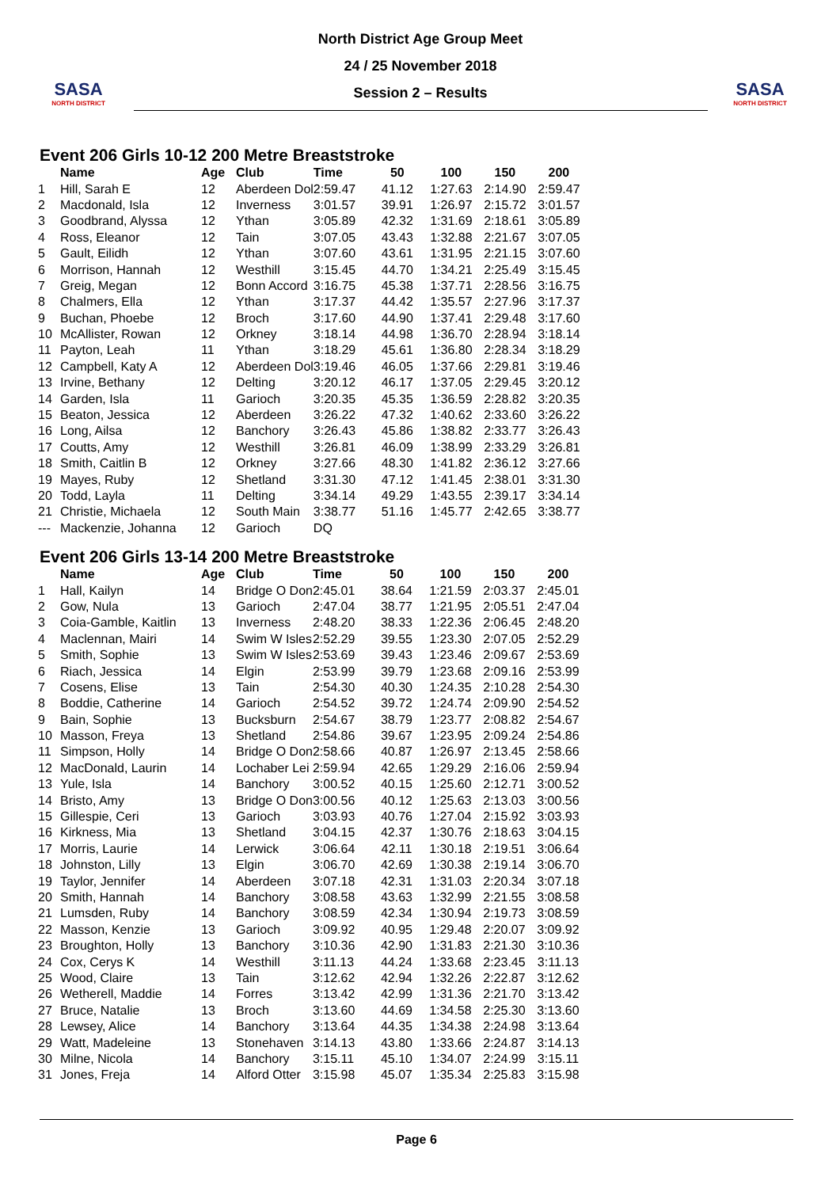SASA
NORTH DISTRICT
North District Age Group Meet
24 / 25 November 2018
Session 2 – Results
SASA
NORTH DISTRICT
Event 206 Girls 10-12 200 Metre Breaststroke
| | Name | Age | Club | Time | 50 | 100 | 150 | 200 |
| --- | --- | --- | --- | --- | --- | --- | --- | --- |
| 1 | Hill, Sarah E | 12 | Aberdeen Dol | 2:59.47 | 41.12 | 1:27.63 | 2:14.90 | 2:59.47 |
| 2 | Macdonald, Isla | 12 | Inverness | 3:01.57 | 39.91 | 1:26.97 | 2:15.72 | 3:01.57 |
| 3 | Goodbrand, Alyssa | 12 | Ythan | 3:05.89 | 42.32 | 1:31.69 | 2:18.61 | 3:05.89 |
| 4 | Ross, Eleanor | 12 | Tain | 3:07.05 | 43.43 | 1:32.88 | 2:21.67 | 3:07.05 |
| 5 | Gault, Eilidh | 12 | Ythan | 3:07.60 | 43.61 | 1:31.95 | 2:21.15 | 3:07.60 |
| 6 | Morrison, Hannah | 12 | Westhill | 3:15.45 | 44.70 | 1:34.21 | 2:25.49 | 3:15.45 |
| 7 | Greig, Megan | 12 | Bonn Accord | 3:16.75 | 45.38 | 1:37.71 | 2:28.56 | 3:16.75 |
| 8 | Chalmers, Ella | 12 | Ythan | 3:17.37 | 44.42 | 1:35.57 | 2:27.96 | 3:17.37 |
| 9 | Buchan, Phoebe | 12 | Broch | 3:17.60 | 44.90 | 1:37.41 | 2:29.48 | 3:17.60 |
| 10 | McAllister, Rowan | 12 | Orkney | 3:18.14 | 44.98 | 1:36.70 | 2:28.94 | 3:18.14 |
| 11 | Payton, Leah | 11 | Ythan | 3:18.29 | 45.61 | 1:36.80 | 2:28.34 | 3:18.29 |
| 12 | Campbell, Katy A | 12 | Aberdeen Dol | 3:19.46 | 46.05 | 1:37.66 | 2:29.81 | 3:19.46 |
| 13 | Irvine, Bethany | 12 | Delting | 3:20.12 | 46.17 | 1:37.05 | 2:29.45 | 3:20.12 |
| 14 | Garden, Isla | 11 | Garioch | 3:20.35 | 45.35 | 1:36.59 | 2:28.82 | 3:20.35 |
| 15 | Beaton, Jessica | 12 | Aberdeen | 3:26.22 | 47.32 | 1:40.62 | 2:33.60 | 3:26.22 |
| 16 | Long, Ailsa | 12 | Banchory | 3:26.43 | 45.86 | 1:38.82 | 2:33.77 | 3:26.43 |
| 17 | Coutts, Amy | 12 | Westhill | 3:26.81 | 46.09 | 1:38.99 | 2:33.29 | 3:26.81 |
| 18 | Smith, Caitlin B | 12 | Orkney | 3:27.66 | 48.30 | 1:41.82 | 2:36.12 | 3:27.66 |
| 19 | Mayes, Ruby | 12 | Shetland | 3:31.30 | 47.12 | 1:41.45 | 2:38.01 | 3:31.30 |
| 20 | Todd, Layla | 11 | Delting | 3:34.14 | 49.29 | 1:43.55 | 2:39.17 | 3:34.14 |
| 21 | Christie, Michaela | 12 | South Main | 3:38.77 | 51.16 | 1:45.77 | 2:42.65 | 3:38.77 |
| --- | Mackenzie, Johanna | 12 | Garioch | DQ | | | | |
Event 206 Girls 13-14 200 Metre Breaststroke
| | Name | Age | Club | Time | 50 | 100 | 150 | 200 |
| --- | --- | --- | --- | --- | --- | --- | --- | --- |
| 1 | Hall, Kailyn | 14 | Bridge O Don | 2:45.01 | 38.64 | 1:21.59 | 2:03.37 | 2:45.01 |
| 2 | Gow, Nula | 13 | Garioch | 2:47.04 | 38.77 | 1:21.95 | 2:05.51 | 2:47.04 |
| 3 | Coia-Gamble, Kaitlin | 13 | Inverness | 2:48.20 | 38.33 | 1:22.36 | 2:06.45 | 2:48.20 |
| 4 | Maclennan, Mairi | 14 | Swim W Isles | 2:52.29 | 39.55 | 1:23.30 | 2:07.05 | 2:52.29 |
| 5 | Smith, Sophie | 13 | Swim W Isles | 2:53.69 | 39.43 | 1:23.46 | 2:09.67 | 2:53.69 |
| 6 | Riach, Jessica | 14 | Elgin | 2:53.99 | 39.79 | 1:23.68 | 2:09.16 | 2:53.99 |
| 7 | Cosens, Elise | 13 | Tain | 2:54.30 | 40.30 | 1:24.35 | 2:10.28 | 2:54.30 |
| 8 | Boddie, Catherine | 14 | Garioch | 2:54.52 | 39.72 | 1:24.74 | 2:09.90 | 2:54.52 |
| 9 | Bain, Sophie | 13 | Bucksburn | 2:54.67 | 38.79 | 1:23.77 | 2:08.82 | 2:54.67 |
| 10 | Masson, Freya | 13 | Shetland | 2:54.86 | 39.67 | 1:23.95 | 2:09.24 | 2:54.86 |
| 11 | Simpson, Holly | 14 | Bridge O Don | 2:58.66 | 40.87 | 1:26.97 | 2:13.45 | 2:58.66 |
| 12 | MacDonald, Laurin | 14 | Lochaber Lei | 2:59.94 | 42.65 | 1:29.29 | 2:16.06 | 2:59.94 |
| 13 | Yule, Isla | 14 | Banchory | 3:00.52 | 40.15 | 1:25.60 | 2:12.71 | 3:00.52 |
| 14 | Bristo, Amy | 13 | Bridge O Don | 3:00.56 | 40.12 | 1:25.63 | 2:13.03 | 3:00.56 |
| 15 | Gillespie, Ceri | 13 | Garioch | 3:03.93 | 40.76 | 1:27.04 | 2:15.92 | 3:03.93 |
| 16 | Kirkness, Mia | 13 | Shetland | 3:04.15 | 42.37 | 1:30.76 | 2:18.63 | 3:04.15 |
| 17 | Morris, Laurie | 14 | Lerwick | 3:06.64 | 42.11 | 1:30.18 | 2:19.51 | 3:06.64 |
| 18 | Johnston, Lilly | 13 | Elgin | 3:06.70 | 42.69 | 1:30.38 | 2:19.14 | 3:06.70 |
| 19 | Taylor, Jennifer | 14 | Aberdeen | 3:07.18 | 42.31 | 1:31.03 | 2:20.34 | 3:07.18 |
| 20 | Smith, Hannah | 14 | Banchory | 3:08.58 | 43.63 | 1:32.99 | 2:21.55 | 3:08.58 |
| 21 | Lumsden, Ruby | 14 | Banchory | 3:08.59 | 42.34 | 1:30.94 | 2:19.73 | 3:08.59 |
| 22 | Masson, Kenzie | 13 | Garioch | 3:09.92 | 40.95 | 1:29.48 | 2:20.07 | 3:09.92 |
| 23 | Broughton, Holly | 13 | Banchory | 3:10.36 | 42.90 | 1:31.83 | 2:21.30 | 3:10.36 |
| 24 | Cox, Cerys K | 14 | Westhill | 3:11.13 | 44.24 | 1:33.68 | 2:23.45 | 3:11.13 |
| 25 | Wood, Claire | 13 | Tain | 3:12.62 | 42.94 | 1:32.26 | 2:22.87 | 3:12.62 |
| 26 | Wetherell, Maddie | 14 | Forres | 3:13.42 | 42.99 | 1:31.36 | 2:21.70 | 3:13.42 |
| 27 | Bruce, Natalie | 13 | Broch | 3:13.60 | 44.69 | 1:34.58 | 2:25.30 | 3:13.60 |
| 28 | Lewsey, Alice | 14 | Banchory | 3:13.64 | 44.35 | 1:34.38 | 2:24.98 | 3:13.64 |
| 29 | Watt, Madeleine | 13 | Stonehaven | 3:14.13 | 43.80 | 1:33.66 | 2:24.87 | 3:14.13 |
| 30 | Milne, Nicola | 14 | Banchory | 3:15.11 | 45.10 | 1:34.07 | 2:24.99 | 3:15.11 |
| 31 | Jones, Freja | 14 | Alford Otter | 3:15.98 | 45.07 | 1:35.34 | 2:25.83 | 3:15.98 |
Page 6